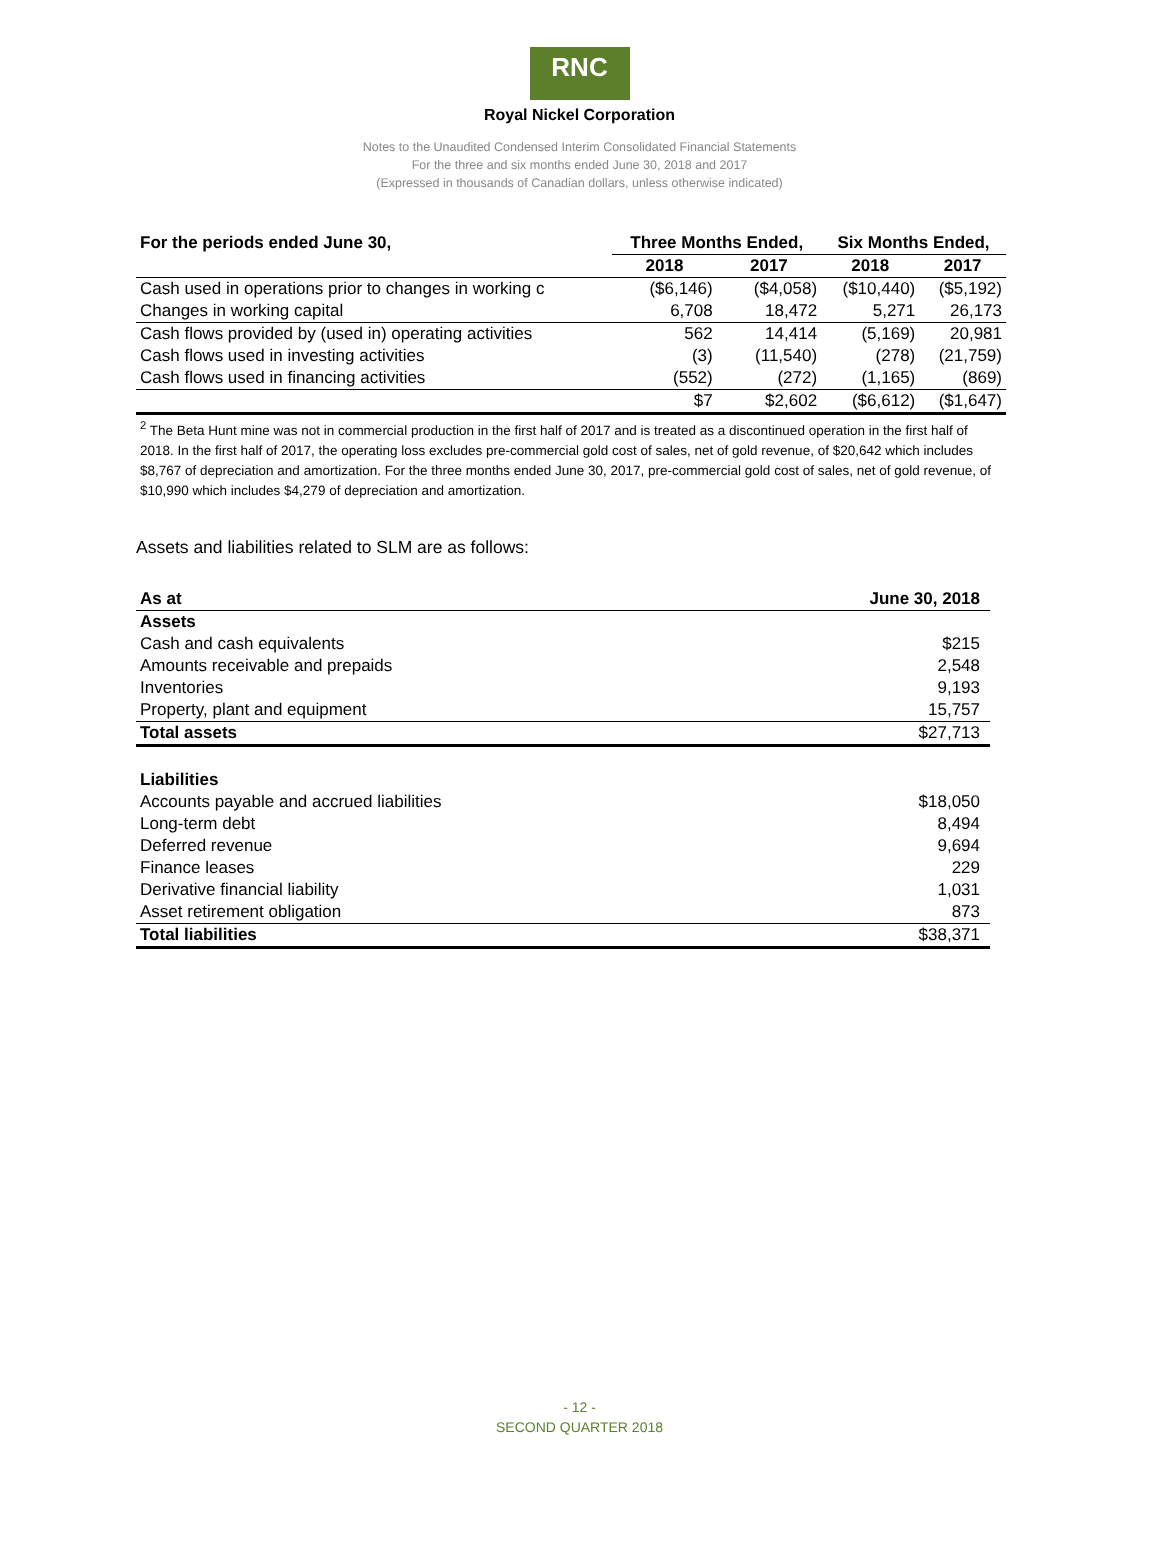RNC
Royal Nickel Corporation
Notes to the Unaudited Condensed Interim Consolidated Financial Statements
For the three and six months ended June 30, 2018 and 2017
(Expressed in thousands of Canadian dollars, unless otherwise indicated)
| For the periods ended June 30, | Three Months Ended, | | Six Months Ended, | |
| --- | --- | --- | --- | --- |
| | 2018 | 2017 | 2018 | 2017 |
| Cash used in operations prior to changes in working c | ($6,146) | ($4,058) | ($10,440) | ($5,192) |
| Changes in working capital | 6,708 | 18,472 | 5,271 | 26,173 |
| Cash flows provided by (used in) operating activities | 562 | 14,414 | (5,169) | 20,981 |
| Cash flows used in investing activities | (3) | (11,540) | (278) | (21,759) |
| Cash flows used in financing activities | (552) | (272) | (1,165) | (869) |
| | $7 | $2,602 | ($6,612) | ($1,647) |
<sup>2</sup> The Beta Hunt mine was not in commercial production in the first half of 2017 and is treated as a discontinued operation in the first half of 2018. In the first half of 2017, the operating loss excludes pre-commercial gold cost of sales, net of gold revenue, of $20,642 which includes $8,767 of depreciation and amortization. For the three months ended June 30, 2017, pre-commercial gold cost of sales, net of gold revenue, of $10,990 which includes $4,279 of depreciation and amortization.
Assets and liabilities related to SLM are as follows:
| As at | June 30, 2018 |
| Assets | |
| Cash and cash equivalents | $215 |
| Amounts receivable and prepaids | 2,548 |
| Inventories | 9,193 |
| Property, plant and equipment | 15,757 |
| Total assets | $27,713 |
| Liabilities | |
| Accounts payable and accrued liabilities | $18,050 |
| Long-term debt | 8,494 |
| Deferred revenue | 9,694 |
| Finance leases | 229 |
| Derivative financial liability | 1,031 |
| Asset retirement obligation | 873 |
| Total liabilities | $38,371 |
- 12 -
SECOND QUARTER 2018